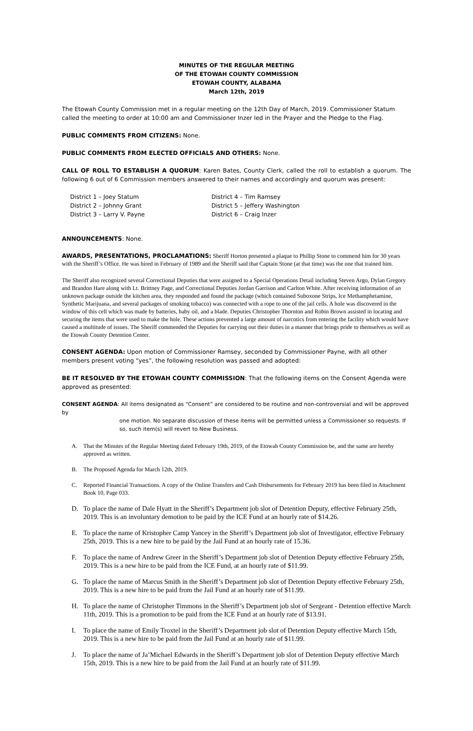MINUTES OF THE REGULAR MEETING
OF THE ETOWAH COUNTY COMMISSION
ETOWAH COUNTY, ALABAMA
March 12th, 2019
The Etowah County Commission met in a regular meeting on the 12th Day of March, 2019. Commissioner Statum called the meeting to order at 10:00 am and Commissioner Inzer led in the Prayer and the Pledge to the Flag.
PUBLIC COMMENTS FROM CITIZENS: None.
PUBLIC COMMENTS FROM ELECTED OFFICIALS AND OTHERS: None.
CALL OF ROLL TO ESTABLISH A QUORUM: Karen Bates, County Clerk, called the roll to establish a quorum. The following 6 out of 6 Commission members answered to their names and accordingly and quorum was present:
District 1 – Joey Statum
District 4 – Tim Ramsey
District 2 – Johnny Grant
District 5 – Jeffery Washington
District 3 – Larry V. Payne
District 6 – Craig Inzer
ANNOUNCEMENTS: None.
AWARDS, PRESENTATIONS, PROCLAMATIONS: Sheriff Horton presented a plaque to Phillip Stone to commend him for 30 years with the Sheriff’s Office. He was hired in February of 1989 and the Sheriff said that Captain Stone (at that time) was the one that trained him.
The Sheriff also recognized several Correctional Deputies that were assigned to a Special Operations Detail including Steven Argo, Dylan Gregory and Brandon Hare along with Lt. Brittney Page, and Correctional Deputies Jordan Garrison and Carlton White. After receiving information of an unknown package outside the kitchen area, they responded and found the package (which contained Suboxone Strips, Ice Methamphetamine, Synthetic Marijuana, and several packages of smoking tobacco) was connected with a rope to one of the jail cells. A hole was discovered in the window of this cell which was made by batteries, baby oil, and a blade. Deputies Christopher Thornton and Robin Brown assisted in locating and securing the items that were used to make the hole. These actions prevented a large amount of narcotics from entering the facility which would have caused a multitude of issues. The Sheriff commended the Deputies for carrying out their duties in a manner that brings pride to themselves as well as the Etowah County Detention Center.
CONSENT AGENDA: Upon motion of Commissioner Ramsey, seconded by Commissioner Payne, with all other members present voting “yes”, the following resolution was passed and adopted:
BE IT RESOLVED BY THE ETOWAH COUNTY COMMISSION: That the following items on the Consent Agenda were approved as presented:
CONSENT AGENDA: All items designated as “Consent” are considered to be routine and non-controversial and will be approved by
one motion. No separate discussion of these items will be permitted unless a Commissioner so requests. If so, such item(s) will revert to New Business.
A. That the Minutes of the Regular Meeting dated February 19th, 2019, of the Etowah County Commission be, and the same are hereby approved as written.
B. The Proposed Agenda for March 12th, 2019.
C. Reported Financial Transactions. A copy of the Online Transfers and Cash Disbursements for February 2019 has been filed in Attachment Book 10, Page 033.
D. To place the name of Dale Hyatt in the Sheriff’s Department job slot of Detention Deputy, effective February 25th, 2019. This is an involuntary demotion to be paid by the ICE Fund at an hourly rate of $14.26.
E. To place the name of Kristopher Camp Yancey in the Sheriff’s Department job slot of Investigator, effective February 25th, 2019. This is a new hire to be paid by the Jail Fund at an hourly rate of 15.36.
F. To place the name of Andrew Greer in the Sheriff’s Department job slot of Detention Deputy effective February 25th, 2019. This is a new hire to be paid from the ICE Fund, at an hourly rate of $11.99.
G. To place the name of Marcus Smith in the Sheriff’s Department job slot of Detention Deputy effective February 25th, 2019. This is a new hire to be paid from the Jail Fund at an hourly rate of $11.99.
H. To place the name of Christopher Timmons in the Sheriff’s Department job slot of Sergeant - Detention effective March 11th, 2019. This is a promotion to be paid from the ICE Fund at an hourly rate of $13.91.
I. To place the name of Emily Troxtel in the Sheriff’s Department job slot of Detention Deputy effective March 15th, 2019. This is a new hire to be paid from the Jail Fund at an hourly rate of $11.99.
J. To place the name of Ja’Michael Edwards in the Sheriff’s Department job slot of Detention Deputy effective March 15th, 2019. This is a new hire to be paid from the Jail Fund at an hourly rate of $11.99.